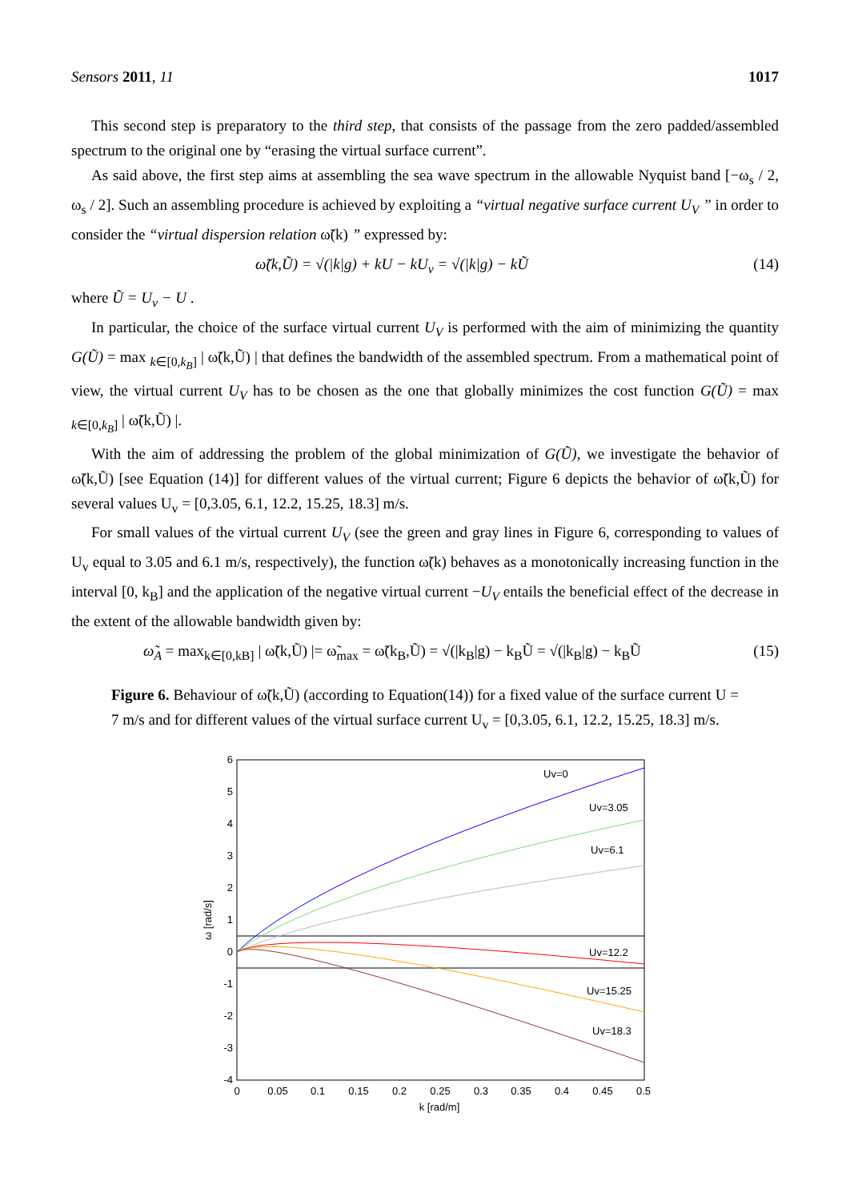Sensors 2011, 11 1017
This second step is preparatory to the third step, that consists of the passage from the zero padded/assembled spectrum to the original one by “erasing the virtual surface current”.
As said above, the first step aims at assembling the sea wave spectrum in the allowable Nyquist band [−ω<sub>s</sub> / 2, ω<sub>s</sub> / 2]. Such an assembling procedure is achieved by exploiting a “virtual negative surface current U<sub>V</sub> ” in order to consider the “virtual dispersion relation ω̃(k) ” expressed by:
ω̃(k,Ũ) = √(|k|g) + kU − kU<sub>v</sub> = √(|k|g) − kŨ (14)
where Ũ = U<sub>v</sub> − U .
In particular, the choice of the surface virtual current U<sub>V</sub> is performed with the aim of minimizing the quantity G(Ũ) = max <sub>k∈[0,k<sub>B</sub>]</sub> | ω̃(k,Ũ) | that defines the bandwidth of the assembled spectrum. From a mathematical point of view, the virtual current U<sub>V</sub> has to be chosen as the one that globally minimizes the cost function G(Ũ) = max <sub>k∈[0,k<sub>B</sub>]</sub> | ω̃(k,Ũ) |.
With the aim of addressing the problem of the global minimization of G(Ũ), we investigate the behavior of ω̃(k,Ũ) [see Equation (14)] for different values of the virtual current; Figure 6 depicts the behavior of ω̃(k,Ũ) for several values U<sub>v</sub> = [0,3.05, 6.1, 12.2, 15.25, 18.3] m/s.
For small values of the virtual current U<sub>V</sub> (see the green and gray lines in Figure 6, corresponding to values of U<sub>v</sub> equal to 3.05 and 6.1 m/s, respectively), the function ω̃(k) behaves as a monotonically increasing function in the interval [0, k<sub>B</sub>] and the application of the negative virtual current −U<sub>V</sub> entails the beneficial effect of the decrease in the extent of the allowable bandwidth given by:
ω̃<sub>A</sub> = max<sub>k∈[0,kB]</sub> | ω̃(k,Ũ) |= ω̃<sub>max</sub> = ω̃(k<sub>B</sub>,Ũ) = √(|k<sub>B</sub>|g) − k<sub>B</sub>Ũ = √(|k<sub>B</sub>|g) − k<sub>B</sub>Ũ (15)
Figure 6. Behaviour of ω̃(k,Ũ) (according to Equation(14)) for a fixed value of the surface current U = 7 m/s and for different values of the virtual surface current U<sub>v</sub> = [0,3.05, 6.1, 12.2, 15.25, 18.3] m/s.
6
5
4
3
2
1
0
-1
-2
-3
-4
0
0.05
0.1
0.15
0.2
0.25
0.3
0.35
0.4
0.45
0.5
k [rad/m]
ω [rad/s]
Uv=0
Uv=3.05
Uv=6.1
Uv=12.2
Uv=15.25
Uv=18.3